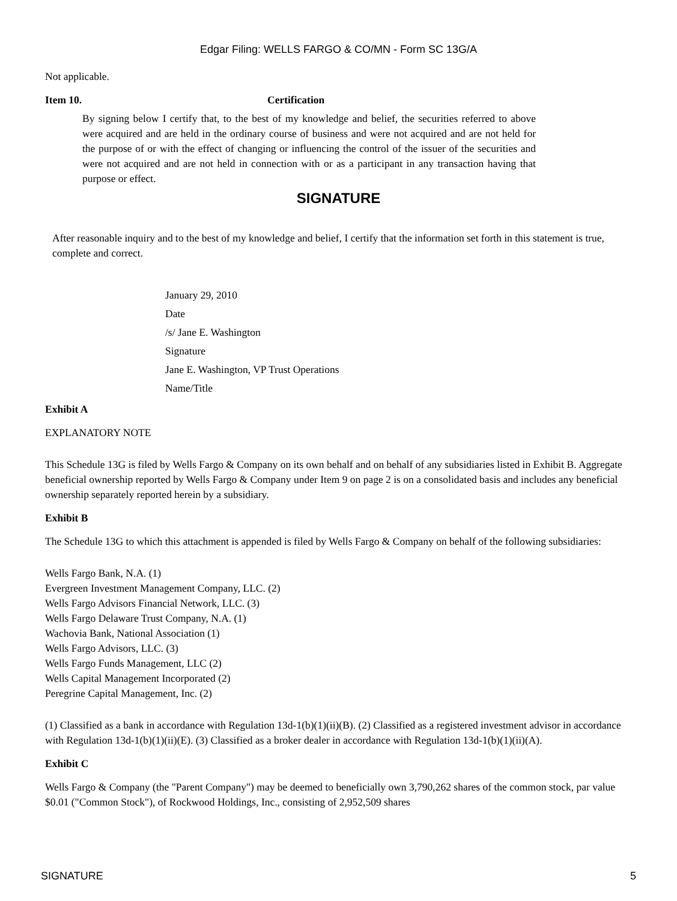Edgar Filing: WELLS FARGO & CO/MN - Form SC 13G/A
Not applicable.
Item 10. Certification
By signing below I certify that, to the best of my knowledge and belief, the securities referred to above were acquired and are held in the ordinary course of business and were not acquired and are not held for the purpose of or with the effect of changing or influencing the control of the issuer of the securities and were not acquired and are not held in connection with or as a participant in any transaction having that purpose or effect.
SIGNATURE
After reasonable inquiry and to the best of my knowledge and belief, I certify that the information set forth in this statement is true, complete and correct.
January 29, 2010
Date
/s/ Jane E. Washington
Signature
Jane E. Washington, VP Trust Operations
Name/Title
Exhibit A
EXPLANATORY NOTE
This Schedule 13G is filed by Wells Fargo & Company on its own behalf and on behalf of any subsidiaries listed in Exhibit B. Aggregate beneficial ownership reported by Wells Fargo & Company under Item 9 on page 2 is on a consolidated basis and includes any beneficial ownership separately reported herein by a subsidiary.
Exhibit B
The Schedule 13G to which this attachment is appended is filed by Wells Fargo & Company on behalf of the following subsidiaries:
Wells Fargo Bank, N.A. (1)
Evergreen Investment Management Company, LLC. (2)
Wells Fargo Advisors Financial Network, LLC. (3)
Wells Fargo Delaware Trust Company, N.A. (1)
Wachovia Bank, National Association (1)
Wells Fargo Advisors, LLC. (3)
Wells Fargo Funds Management, LLC (2)
Wells Capital Management Incorporated (2)
Peregrine Capital Management, Inc. (2)
(1) Classified as a bank in accordance with Regulation 13d-1(b)(1)(ii)(B). (2) Classified as a registered investment advisor in accordance with Regulation 13d-1(b)(1)(ii)(E). (3) Classified as a broker dealer in accordance with Regulation 13d-1(b)(1)(ii)(A).
Exhibit C
Wells Fargo & Company (the "Parent Company") may be deemed to beneficially own 3,790,262 shares of the common stock, par value $0.01 ("Common Stock"), of Rockwood Holdings, Inc., consisting of 2,952,509 shares
SIGNATURE 5